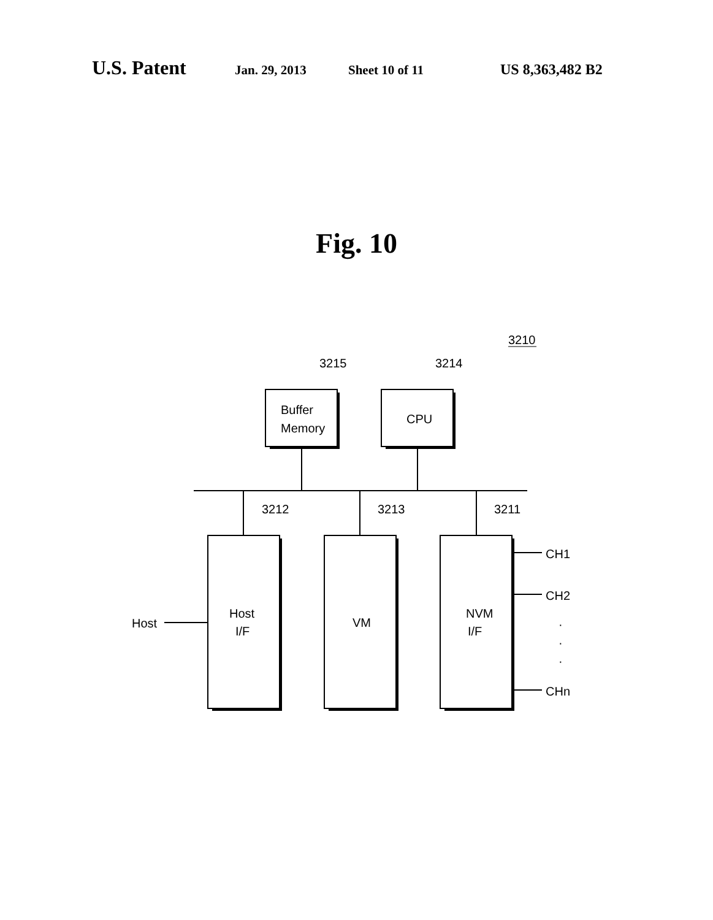U.S. Patent Jan. 29, 2013 Sheet 10 of 11 US 8,363,482 B2
Fig. 10
Buffer
Memory
CPU
Host
I/F
VM
NVM
I/F
Host
CH1
CH2
·
·
·
CHn
3210
3215
3214
3212
3213
3211